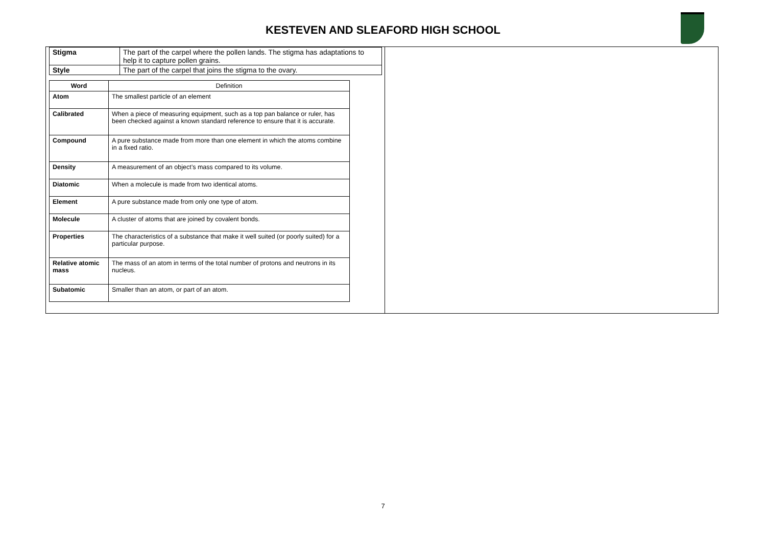KESTEVEN AND SLEAFORD HIGH SCHOOL
| Stigma | The part of the carpel where the pollen lands. The stigma has adaptations to help it to capture pollen grains. |
| Style | The part of the carpel that joins the stigma to the ovary. |
| Word | Definition |
| --- | --- |
| Atom | The smallest particle of an element |
| Calibrated | When a piece of measuring equipment, such as a top pan balance or ruler, has been checked against a known standard reference to ensure that it is accurate. |
| Compound | A pure substance made from more than one element in which the atoms combine in a fixed ratio. |
| Density | A measurement of an object’s mass compared to its volume. |
| Diatomic | When a molecule is made from two identical atoms. |
| Element | A pure substance made from only one type of atom. |
| Molecule | A cluster of atoms that are joined by covalent bonds. |
| Properties | The characteristics of a substance that make it well suited (or poorly suited) for a particular purpose. |
| Relative atomic mass | The mass of an atom in terms of the total number of protons and neutrons in its nucleus. |
| Subatomic | Smaller than an atom, or part of an atom. |
7